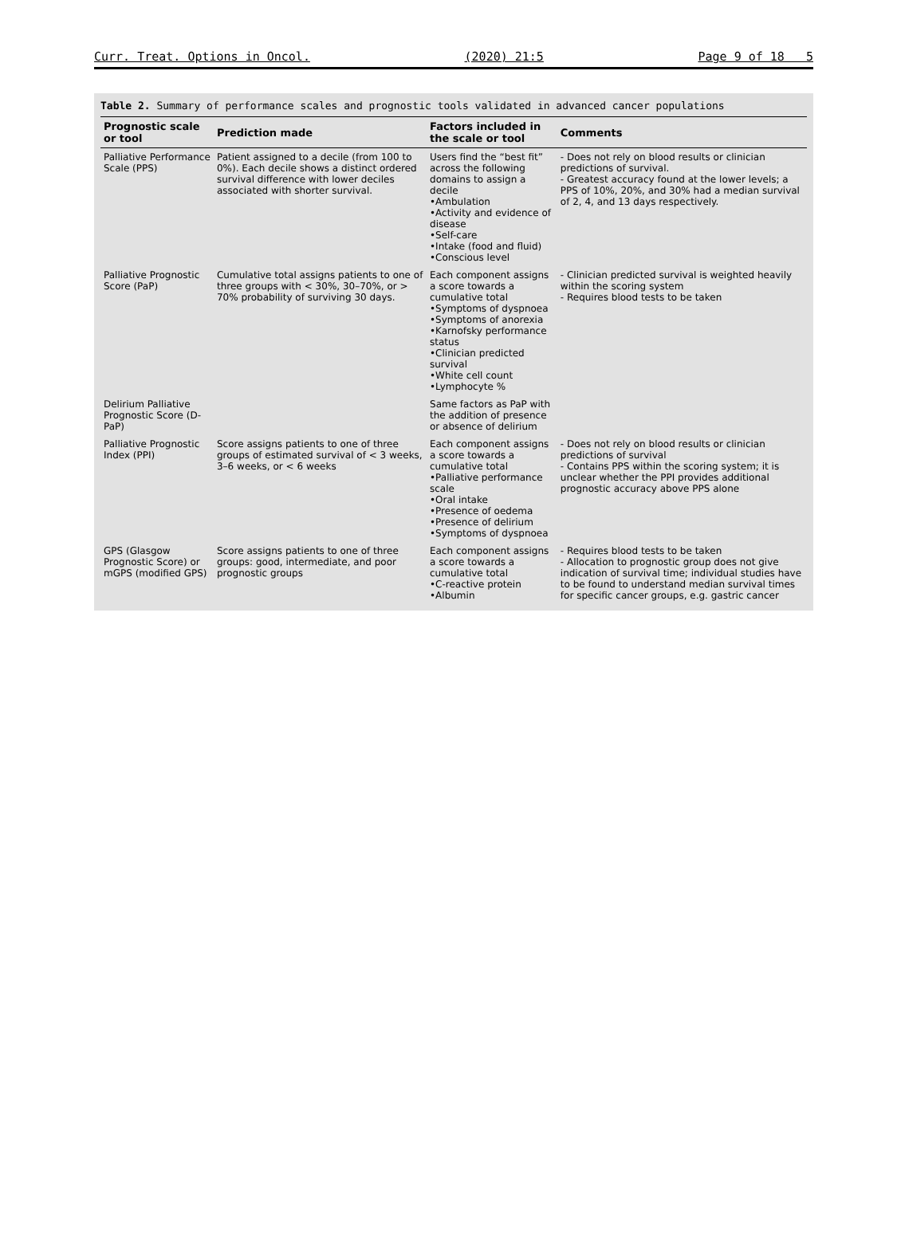Curr. Treat. Options in Oncol. (2020) 21:5 Page 9 of 18 5
Table 2. Summary of performance scales and prognostic tools validated in advanced cancer populations
| Prognostic scale or tool | Prediction made | Factors included in the scale or tool | Comments |
| --- | --- | --- | --- |
| Palliative Performance Scale (PPS) | Patient assigned to a decile (from 100 to 0%). Each decile shows a distinct ordered survival difference with lower deciles associated with shorter survival. | Users find the “best fit” across the following domains to assign a decile •Ambulation •Activity and evidence of disease •Self-care •Intake (food and fluid) •Conscious level | - Does not rely on blood results or clinician predictions of survival. - Greatest accuracy found at the lower levels; a PPS of 10%, 20%, and 30% had a median survival of 2, 4, and 13 days respectively. |
| Palliative Prognostic Score (PaP) | Cumulative total assigns patients to one of three groups with < 30%, 30–70%, or > 70% probability of surviving 30 days. | Each component assigns a score towards a cumulative total •Symptoms of dyspnoea •Symptoms of anorexia •Karnofsky performance status •Clinician predicted survival •White cell count •Lymphocyte % | - Clinician predicted survival is weighted heavily within the scoring system - Requires blood tests to be taken |
| Delirium Palliative Prognostic Score (D-PaP) | | Same factors as PaP with the addition of presence or absence of delirium | |
| Palliative Prognostic Index (PPI) | Score assigns patients to one of three groups of estimated survival of < 3 weeks, 3–6 weeks, or < 6 weeks | Each component assigns a score towards a cumulative total •Palliative performance scale •Oral intake •Presence of oedema •Presence of delirium •Symptoms of dyspnoea | - Does not rely on blood results or clinician predictions of survival - Contains PPS within the scoring system; it is unclear whether the PPI provides additional prognostic accuracy above PPS alone |
| GPS (Glasgow Prognostic Score) or mGPS (modified GPS) | Score assigns patients to one of three groups: good, intermediate, and poor prognostic groups | Each component assigns a score towards a cumulative total •C-reactive protein •Albumin | - Requires blood tests to be taken - Allocation to prognostic group does not give indication of survival time; individual studies have to be found to understand median survival times for specific cancer groups, e.g. gastric cancer |